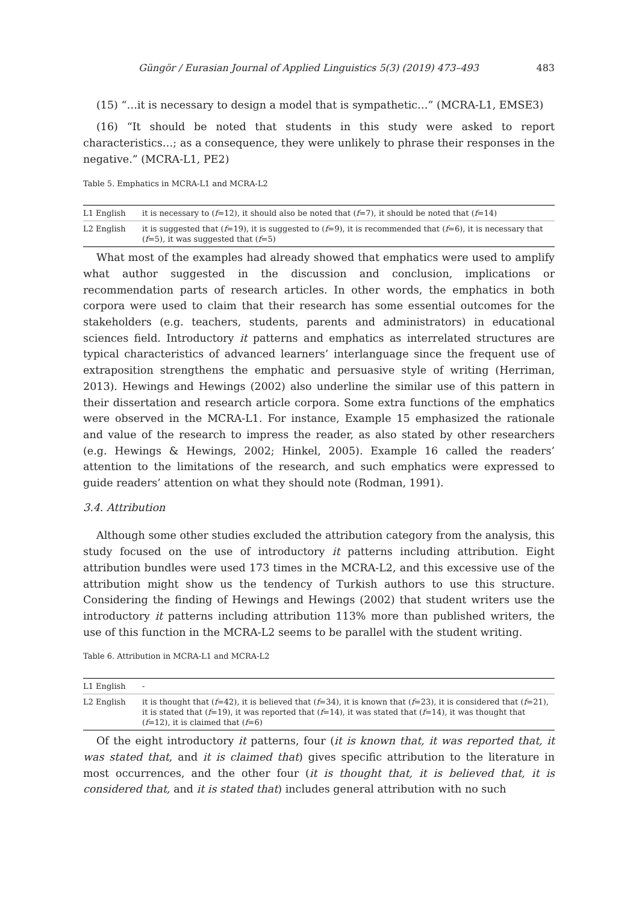Güngör / Eurasian Journal of Applied Linguistics 5(3) (2019) 473–493 483
(15) “…it is necessary to design a model that is sympathetic…” (MCRA-L1, EMSE3)
(16) “It should be noted that students in this study were asked to report characteristics…; as a consequence, they were unlikely to phrase their responses in the negative.” (MCRA-L1, PE2)
Table 5. Emphatics in MCRA-L1 and MCRA-L2
| L1 English | it is necessary to ( f =12), it should also be noted that ( f =7), it should be noted that ( f =14) |
| L2 English | it is suggested that ( f =19), it is suggested to ( f =9), it is recommended that ( f =6), it is necessary that ( f =5), it was suggested that ( f =5) |
What most of the examples had already showed that emphatics were used to amplify what author suggested in the discussion and conclusion, implications or recommendation parts of research articles. In other words, the emphatics in both corpora were used to claim that their research has some essential outcomes for the stakeholders (e.g. teachers, students, parents and administrators) in educational sciences field. Introductory it patterns and emphatics as interrelated structures are typical characteristics of advanced learners’ interlanguage since the frequent use of extraposition strengthens the emphatic and persuasive style of writing (Herriman, 2013). Hewings and Hewings (2002) also underline the similar use of this pattern in their dissertation and research article corpora. Some extra functions of the emphatics were observed in the MCRA-L1. For instance, Example 15 emphasized the rationale and value of the research to impress the reader, as also stated by other researchers (e.g. Hewings & Hewings, 2002; Hinkel, 2005). Example 16 called the readers’ attention to the limitations of the research, and such emphatics were expressed to guide readers’ attention on what they should note (Rodman, 1991).
3.4. Attribution
Although some other studies excluded the attribution category from the analysis, this study focused on the use of introductory it patterns including attribution. Eight attribution bundles were used 173 times in the MCRA-L2, and this excessive use of the attribution might show us the tendency of Turkish authors to use this structure. Considering the finding of Hewings and Hewings (2002) that student writers use the introductory it patterns including attribution 113% more than published writers, the use of this function in the MCRA-L2 seems to be parallel with the student writing.
Table 6. Attribution in MCRA-L1 and MCRA-L2
| L1 English | - |
| L2 English | it is thought that ( f =42), it is believed that ( f =34), it is known that ( f =23), it is considered that ( f =21), it is stated that ( f =19), it was reported that ( f =14), it was stated that ( f =14), it was thought that ( f =12), it is claimed that ( f =6) |
Of the eight introductory it patterns, four (it is known that, it was reported that, it was stated that, and it is claimed that) gives specific attribution to the literature in most occurrences, and the other four (it is thought that, it is believed that, it is considered that, and it is stated that) includes general attribution with no such